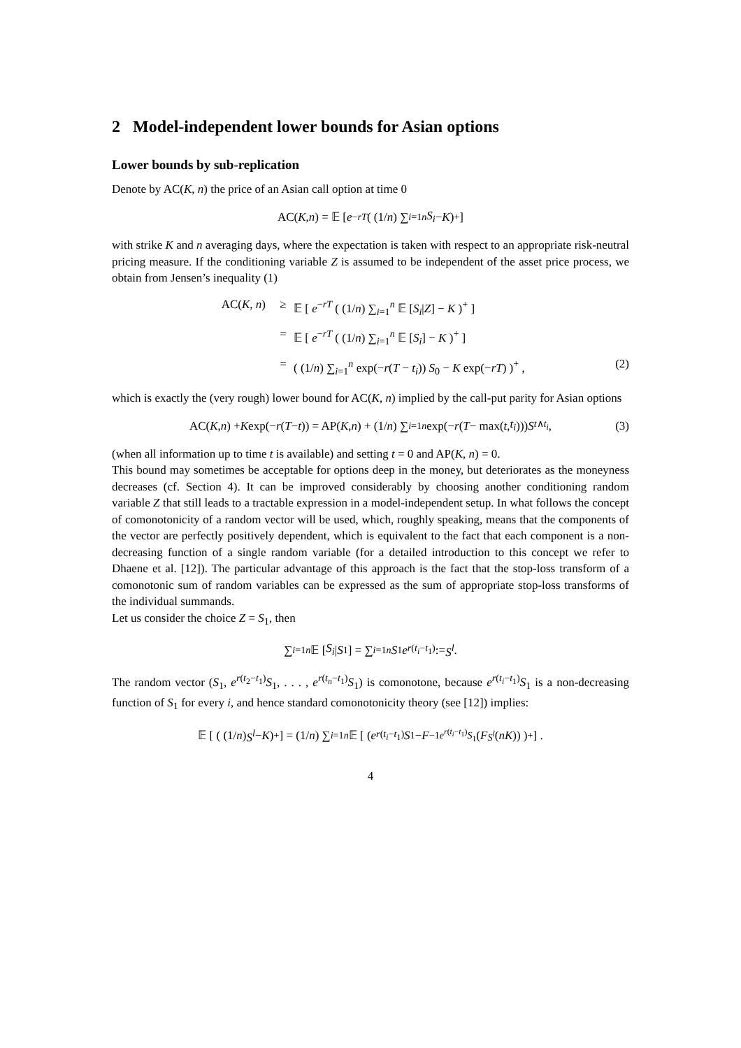2 Model-independent lower bounds for Asian options
Lower bounds by sub-replication
Denote by AC(K, n) the price of an Asian call option at time 0
AC(K, n) = 𝔼 [ e<sup>−rT</sup> ( (1/ n) ∑<sub>i=1</sub><sup>n</sup> S<sub>i</sub> − K )<sup>+</sup> ]
with strike K and n averaging days, where the expectation is taken with respect to an appropriate risk-neutral pricing measure. If the conditioning variable Z is assumed to be independent of the asset price process, we obtain from Jensen’s inequality (1)
AC(K, n) ≥ 𝔼 [ e<sup>−rT</sup> ( (1/n) ∑<sub>i=1</sub><sup>n</sup> 𝔼 [S<sub>i</sub>|Z] − K )<sup>+</sup> ]
= 𝔼 [ e<sup>−rT</sup> ( (1/n) ∑<sub>i=1</sub><sup>n</sup> 𝔼 [S<sub>i</sub>] − K )<sup>+</sup> ]
= ( (1/n) ∑<sub>i=1</sub><sup>n</sup> exp(−r(T − t<sub>i</sub>)) S<sub>0</sub> − K exp(−rT) )<sup>+</sup> , (2)
which is exactly the (very rough) lower bound for AC(K, n) implied by the call-put parity for Asian options
AC(K, n) + K exp(− r (T − t)) = AP(K, n) + (1/ n) ∑<sub>i=1</sub><sup>n</sup> exp(− r (T − max(t, t<sub>i</sub>))) S<sub>t∧t<sub>i</sub></sub>, (3)
(when all information up to time t is available) and setting t = 0 and AP(K, n) = 0.
This bound may sometimes be acceptable for options deep in the money, but deteriorates as the moneyness decreases (cf. Section 4). It can be improved considerably by choosing another conditioning random variable Z that still leads to a tractable expression in a model-independent setup. In what follows the concept of comonotonicity of a random vector will be used, which, roughly speaking, means that the components of the vector are perfectly positively dependent, which is equivalent to the fact that each component is a non-decreasing function of a single random variable (for a detailed introduction to this concept we refer to Dhaene et al. [12]). The particular advantage of this approach is the fact that the stop-loss transform of a comonotonic sum of random variables can be expressed as the sum of appropriate stop-loss transforms of the individual summands.
Let us consider the choice Z = S<sub>1</sub>, then
∑<sub>i=1</sub><sup>n</sup> 𝔼 [S<sub>i</sub> | S<sub>1</sub>] = ∑<sub>i=1</sub><sup>n</sup> S<sub>1</sub> e<sup>r(t<sub>i</sub>−t<sub>1</sub>)</sup> := S<sup>l</sup>.
The random vector (S<sub>1</sub>, e<sup>r(t<sub>2</sub>−t<sub>1</sub>)</sup>S<sub>1</sub>, . . . , e<sup>r(t<sub>n</sub>−t<sub>1</sub>)</sup>S<sub>1</sub>) is comonotone, because e<sup>r(t<sub>i</sub>−t<sub>1</sub>)</sup>S<sub>1</sub> is a non-decreasing function of S<sub>1</sub> for every i, and hence standard comonotonicity theory (see [12]) implies:
𝔼 [ ( (1/ n) S<sup>l</sup> − K )<sup>+</sup> ] = (1/ n) ∑<sub>i=1</sub><sup>n</sup> 𝔼 [ ( e<sup>r(t<sub>i</sub>−t<sub>1</sub>)</sup> S<sub>1</sub> − F<sup>−1</sup><sub>e<sup>r(t<sub>i</sub>−t<sub>1</sub>)</sup>S<sub>1</sub></sub>(F<sub>S<sup>l</sup></sub> (nK)) )<sup>+</sup> ] .
4